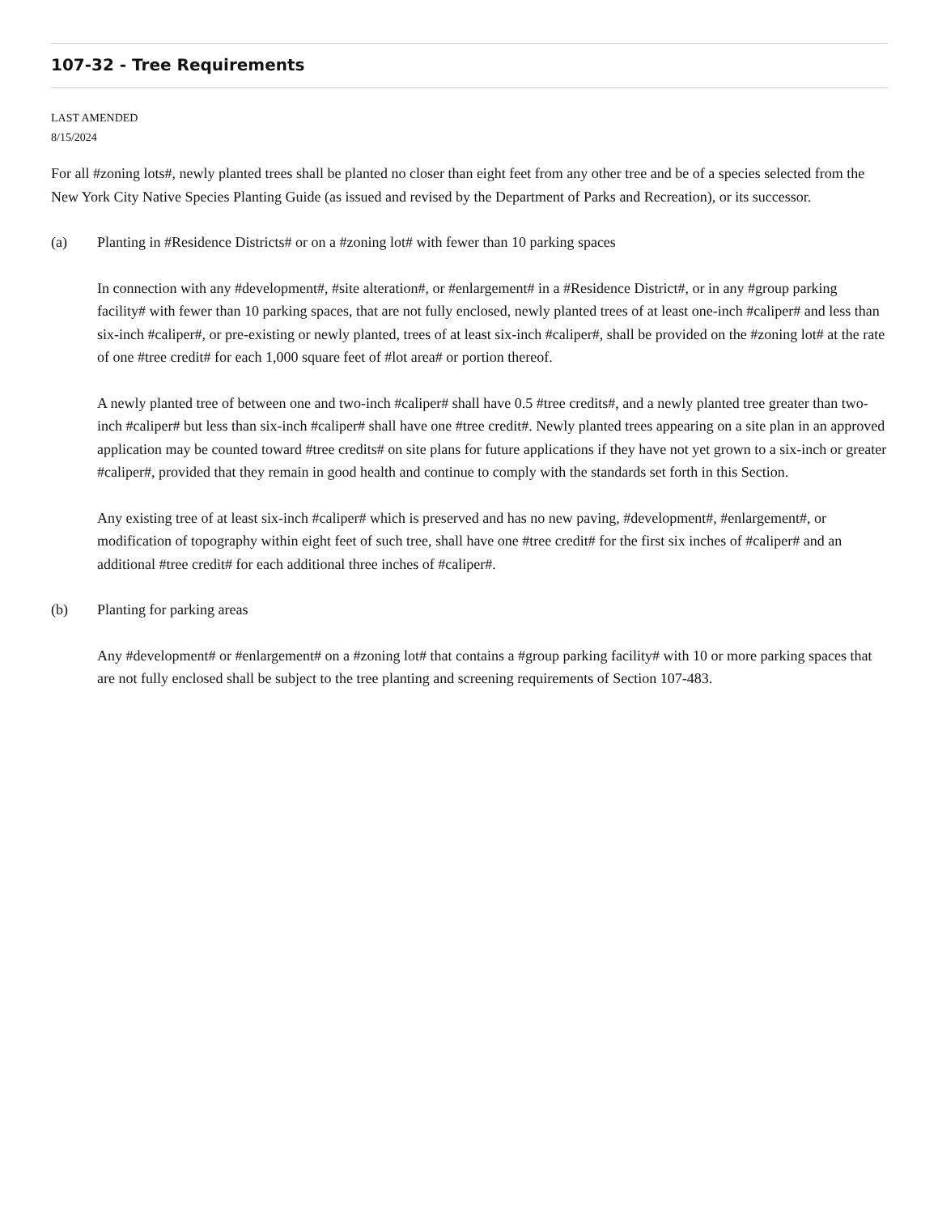107-32 - Tree Requirements
LAST AMENDED
8/15/2024
For all #zoning lots#, newly planted trees shall be planted no closer than eight feet from any other tree and be of a species selected from the New York City Native Species Planting Guide (as issued and revised by the Department of Parks and Recreation), or its successor.
(a) Planting in #Residence Districts# or on a #zoning lot# with fewer than 10 parking spaces
In connection with any #development#, #site alteration#, or #enlargement# in a #Residence District#, or in any #group parking facility# with fewer than 10 parking spaces, that are not fully enclosed, newly planted trees of at least one-inch #caliper# and less than six-inch #caliper#, or pre-existing or newly planted, trees of at least six-inch #caliper#, shall be provided on the #zoning lot# at the rate of one #tree credit# for each 1,000 square feet of #lot area# or portion thereof.
A newly planted tree of between one and two-inch #caliper# shall have 0.5 #tree credits#, and a newly planted tree greater than two-inch #caliper# but less than six-inch #caliper# shall have one #tree credit#. Newly planted trees appearing on a site plan in an approved application may be counted toward #tree credits# on site plans for future applications if they have not yet grown to a six-inch or greater #caliper#, provided that they remain in good health and continue to comply with the standards set forth in this Section.
Any existing tree of at least six-inch #caliper# which is preserved and has no new paving, #development#, #enlargement#, or modification of topography within eight feet of such tree, shall have one #tree credit# for the first six inches of #caliper# and an additional #tree credit# for each additional three inches of #caliper#.
(b) Planting for parking areas
Any #development# or #enlargement# on a #zoning lot# that contains a #group parking facility# with 10 or more parking spaces that are not fully enclosed shall be subject to the tree planting and screening requirements of Section 107-483.